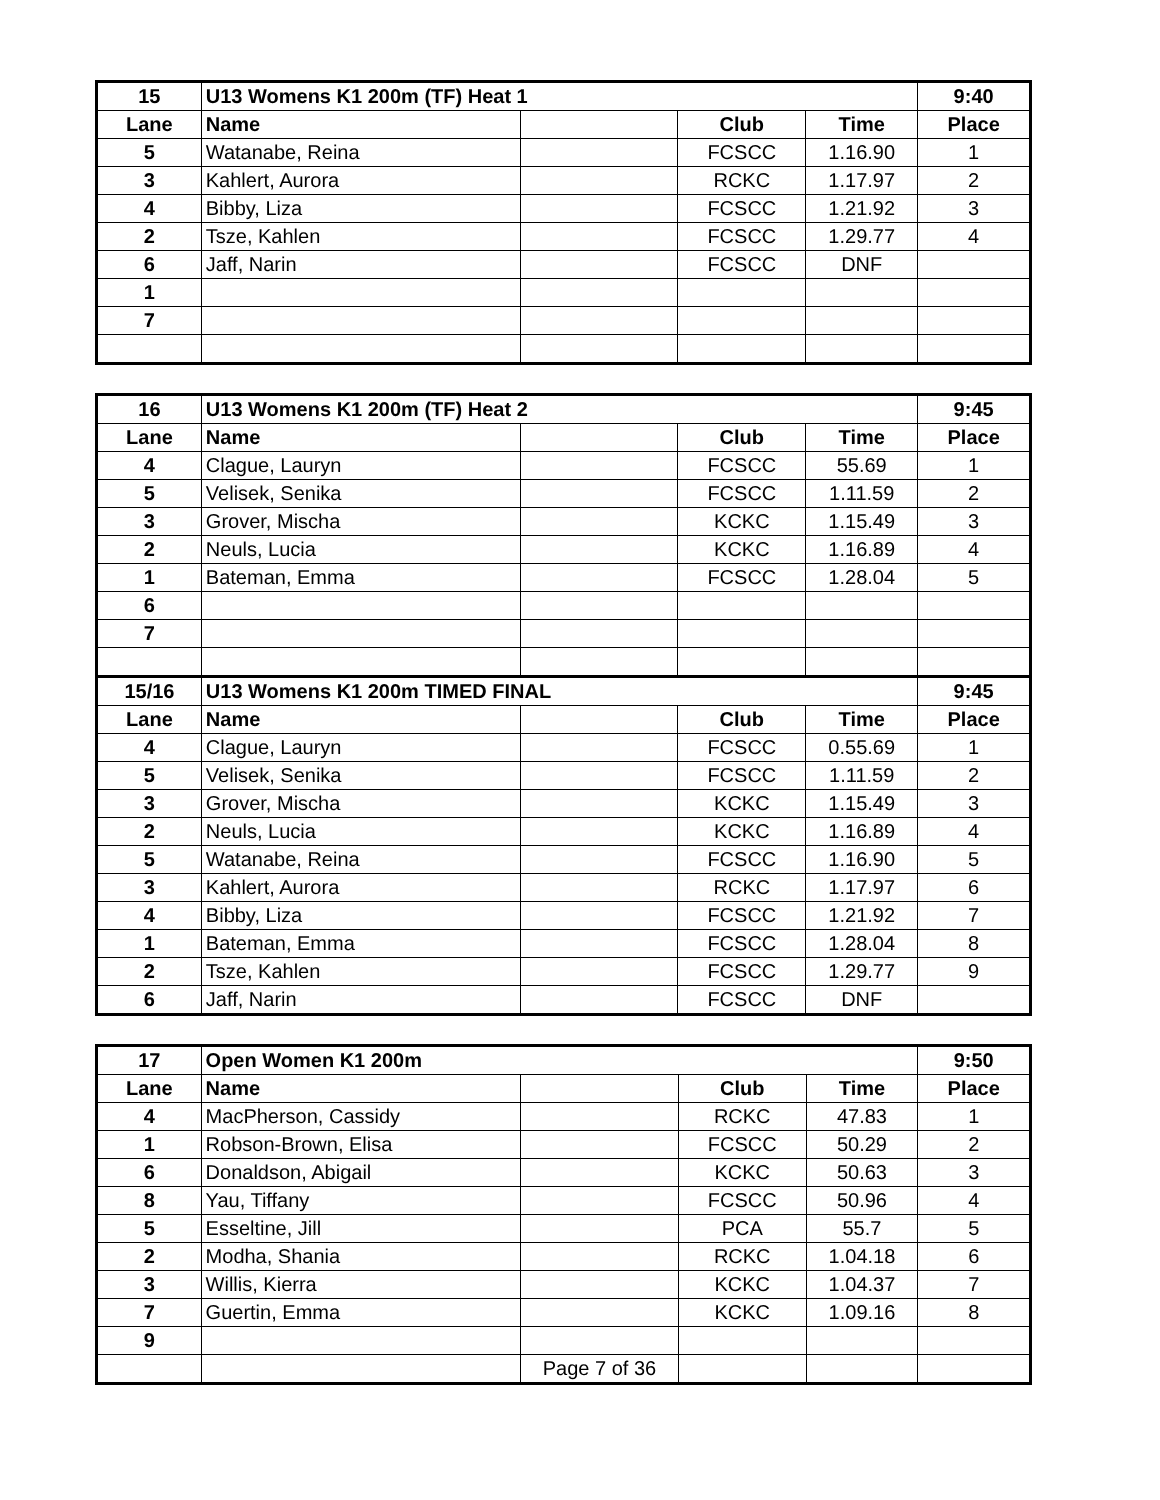| 15 | U13 Womens K1 200m (TF) Heat 1 | | | | 9:40 |
| --- | --- | --- | --- | --- | --- |
| Lane | Name | | Club | Time | Place |
| 5 | Watanabe, Reina | | FCSCC | 1.16.90 | 1 |
| 3 | Kahlert, Aurora | | RCKC | 1.17.97 | 2 |
| 4 | Bibby, Liza | | FCSCC | 1.21.92 | 3 |
| 2 | Tsze, Kahlen | | FCSCC | 1.29.77 | 4 |
| 6 | Jaff, Narin | | FCSCC | DNF | |
| 1 | | | | | |
| 7 | | | | | |
| 16 | U13 Womens K1 200m (TF) Heat 2 | | | | 9:45 |
| --- | --- | --- | --- | --- | --- |
| Lane | Name | | Club | Time | Place |
| 4 | Clague, Lauryn | | FCSCC | 55.69 | 1 |
| 5 | Velisek, Senika | | FCSCC | 1.11.59 | 2 |
| 3 | Grover, Mischa | | KCKC | 1.15.49 | 3 |
| 2 | Neuls, Lucia | | KCKC | 1.16.89 | 4 |
| 1 | Bateman, Emma | | FCSCC | 1.28.04 | 5 |
| 6 | | | | | |
| 7 | | | | | |
| 15/16 | U13 Womens K1 200m TIMED FINAL | | | | 9:45 |
| Lane | Name | | Club | Time | Place |
| 4 | Clague, Lauryn | | FCSCC | 0.55.69 | 1 |
| 5 | Velisek, Senika | | FCSCC | 1.11.59 | 2 |
| 3 | Grover, Mischa | | KCKC | 1.15.49 | 3 |
| 2 | Neuls, Lucia | | KCKC | 1.16.89 | 4 |
| 5 | Watanabe, Reina | | FCSCC | 1.16.90 | 5 |
| 3 | Kahlert, Aurora | | RCKC | 1.17.97 | 6 |
| 4 | Bibby, Liza | | FCSCC | 1.21.92 | 7 |
| 1 | Bateman, Emma | | FCSCC | 1.28.04 | 8 |
| 2 | Tsze, Kahlen | | FCSCC | 1.29.77 | 9 |
| 6 | Jaff, Narin | | FCSCC | DNF | |
| 17 | Open Women K1 200m | | | | 9:50 |
| --- | --- | --- | --- | --- | --- |
| Lane | Name | | Club | Time | Place |
| 4 | MacPherson, Cassidy | | RCKC | 47.83 | 1 |
| 1 | Robson-Brown, Elisa | | FCSCC | 50.29 | 2 |
| 6 | Donaldson, Abigail | | KCKC | 50.63 | 3 |
| 8 | Yau, Tiffany | | FCSCC | 50.96 | 4 |
| 5 | Esseltine, Jill | | PCA | 55.7 | 5 |
| 2 | Modha, Shania | | RCKC | 1.04.18 | 6 |
| 3 | Willis, Kierra | | KCKC | 1.04.37 | 7 |
| 7 | Guertin, Emma | | KCKC | 1.09.16 | 8 |
| 9 | | | | | |
| | | Page 7 of 36 | | | |